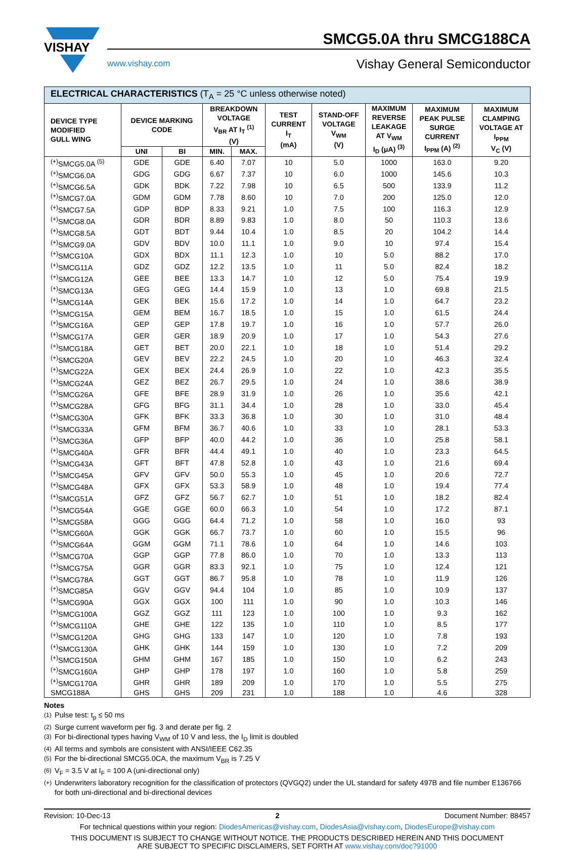VISHAY
SMCG5.0A thru SMCG188CA
www.vishay.com Vishay General Semiconductor
| ELECTRICAL CHARACTERISTICS (T<sub>A</sub> = 25 °C unless otherwise noted) | | | | | | | | | |
| --- | --- | --- | --- | --- | --- | --- | --- | --- | --- |
| DEVICE TYPE MODIFIED GULL WING | DEVICE MARKING CODE | | BREAKDOWN VOLTAGE V<sub>BR</sub> AT I<sub>T</sub> <sup>(1)</sup> (V) | | TEST CURRENT I<sub>T</sub> (mA) | STAND-OFF VOLTAGE V<sub>WM</sub> (V) | MAXIMUM REVERSE LEAKAGE AT V<sub>WM</sub> I<sub>D</sub> (μA) <sup>(3)</sup> | MAXIMUM PEAK PULSE SURGE CURRENT I<sub>PPM</sub> (A) <sup>(2)</sup> | MAXIMUM CLAMPING VOLTAGE AT I<sub>PPM</sub> V<sub>C</sub> (V) |
| | UNI | BI | MIN. | MAX. | | | | | |
| <sup>(+)</sup>SMCG5.0A <sup>(5)</sup> | GDE | GDE | 6.40 | 7.07 | 10 | 5.0 | 1000 | 163.0 | 9.20 |
| <sup>(+)</sup>SMCG6.0A | GDG | GDG | 6.67 | 7.37 | 10 | 6.0 | 1000 | 145.6 | 10.3 |
| <sup>(+)</sup>SMCG6.5A | GDK | BDK | 7.22 | 7.98 | 10 | 6.5 | 500 | 133.9 | 11.2 |
| <sup>(+)</sup>SMCG7.0A | GDM | GDM | 7.78 | 8.60 | 10 | 7.0 | 200 | 125.0 | 12.0 |
| <sup>(+)</sup>SMCG7.5A | GDP | BDP | 8.33 | 9.21 | 1.0 | 7.5 | 100 | 116.3 | 12.9 |
| <sup>(+)</sup>SMCG8.0A | GDR | BDR | 8.89 | 9.83 | 1.0 | 8.0 | 50 | 110.3 | 13.6 |
| <sup>(+)</sup>SMCG8.5A | GDT | BDT | 9.44 | 10.4 | 1.0 | 8.5 | 20 | 104.2 | 14.4 |
| <sup>(+)</sup>SMCG9.0A | GDV | BDV | 10.0 | 11.1 | 1.0 | 9.0 | 10 | 97.4 | 15.4 |
| <sup>(+)</sup>SMCG10A | GDX | BDX | 11.1 | 12.3 | 1.0 | 10 | 5.0 | 88.2 | 17.0 |
| <sup>(+)</sup>SMCG11A | GDZ | GDZ | 12.2 | 13.5 | 1.0 | 11 | 5.0 | 82.4 | 18.2 |
| <sup>(+)</sup>SMCG12A | GEE | BEE | 13.3 | 14.7 | 1.0 | 12 | 5.0 | 75.4 | 19.9 |
| <sup>(+)</sup>SMCG13A | GEG | GEG | 14.4 | 15.9 | 1.0 | 13 | 1.0 | 69.8 | 21.5 |
| <sup>(+)</sup>SMCG14A | GEK | BEK | 15.6 | 17.2 | 1.0 | 14 | 1.0 | 64.7 | 23.2 |
| <sup>(+)</sup>SMCG15A | GEM | BEM | 16.7 | 18.5 | 1.0 | 15 | 1.0 | 61.5 | 24.4 |
| <sup>(+)</sup>SMCG16A | GEP | GEP | 17.8 | 19.7 | 1.0 | 16 | 1.0 | 57.7 | 26.0 |
| <sup>(+)</sup>SMCG17A | GER | GER | 18.9 | 20.9 | 1.0 | 17 | 1.0 | 54.3 | 27.6 |
| <sup>(+)</sup>SMCG18A | GET | BET | 20.0 | 22.1 | 1.0 | 18 | 1.0 | 51.4 | 29.2 |
| <sup>(+)</sup>SMCG20A | GEV | BEV | 22.2 | 24.5 | 1.0 | 20 | 1.0 | 46.3 | 32.4 |
| <sup>(+)</sup>SMCG22A | GEX | BEX | 24.4 | 26.9 | 1.0 | 22 | 1.0 | 42.3 | 35.5 |
| <sup>(+)</sup>SMCG24A | GEZ | BEZ | 26.7 | 29.5 | 1.0 | 24 | 1.0 | 38.6 | 38.9 |
| <sup>(+)</sup>SMCG26A | GFE | BFE | 28.9 | 31.9 | 1.0 | 26 | 1.0 | 35.6 | 42.1 |
| <sup>(+)</sup>SMCG28A | GFG | BFG | 31.1 | 34.4 | 1.0 | 28 | 1.0 | 33.0 | 45.4 |
| <sup>(+)</sup>SMCG30A | GFK | BFK | 33.3 | 36.8 | 1.0 | 30 | 1.0 | 31.0 | 48.4 |
| <sup>(+)</sup>SMCG33A | GFM | BFM | 36.7 | 40.6 | 1.0 | 33 | 1.0 | 28.1 | 53.3 |
| <sup>(+)</sup>SMCG36A | GFP | BFP | 40.0 | 44.2 | 1.0 | 36 | 1.0 | 25.8 | 58.1 |
| <sup>(+)</sup>SMCG40A | GFR | BFR | 44.4 | 49.1 | 1.0 | 40 | 1.0 | 23.3 | 64.5 |
| <sup>(+)</sup>SMCG43A | GFT | BFT | 47.8 | 52.8 | 1.0 | 43 | 1.0 | 21.6 | 69.4 |
| <sup>(+)</sup>SMCG45A | GFV | GFV | 50.0 | 55.3 | 1.0 | 45 | 1.0 | 20.6 | 72.7 |
| <sup>(+)</sup>SMCG48A | GFX | GFX | 53.3 | 58.9 | 1.0 | 48 | 1.0 | 19.4 | 77.4 |
| <sup>(+)</sup>SMCG51A | GFZ | GFZ | 56.7 | 62.7 | 1.0 | 51 | 1.0 | 18.2 | 82.4 |
| <sup>(+)</sup>SMCG54A | GGE | GGE | 60.0 | 66.3 | 1.0 | 54 | 1.0 | 17.2 | 87.1 |
| <sup>(+)</sup>SMCG58A | GGG | GGG | 64.4 | 71.2 | 1.0 | 58 | 1.0 | 16.0 | 93 |
| <sup>(+)</sup>SMCG60A | GGK | GGK | 66.7 | 73.7 | 1.0 | 60 | 1.0 | 15.5 | 96 |
| <sup>(+)</sup>SMCG64A | GGM | GGM | 71.1 | 78.6 | 1.0 | 64 | 1.0 | 14.6 | 103 |
| <sup>(+)</sup>SMCG70A | GGP | GGP | 77.8 | 86.0 | 1.0 | 70 | 1.0 | 13.3 | 113 |
| <sup>(+)</sup>SMCG75A | GGR | GGR | 83.3 | 92.1 | 1.0 | 75 | 1.0 | 12.4 | 121 |
| <sup>(+)</sup>SMCG78A | GGT | GGT | 86.7 | 95.8 | 1.0 | 78 | 1.0 | 11.9 | 126 |
| <sup>(+)</sup>SMCG85A | GGV | GGV | 94.4 | 104 | 1.0 | 85 | 1.0 | 10.9 | 137 |
| <sup>(+)</sup>SMCG90A | GGX | GGX | 100 | 111 | 1.0 | 90 | 1.0 | 10.3 | 146 |
| <sup>(+)</sup>SMCG100A | GGZ | GGZ | 111 | 123 | 1.0 | 100 | 1.0 | 9.3 | 162 |
| <sup>(+)</sup>SMCG110A | GHE | GHE | 122 | 135 | 1.0 | 110 | 1.0 | 8.5 | 177 |
| <sup>(+)</sup>SMCG120A | GHG | GHG | 133 | 147 | 1.0 | 120 | 1.0 | 7.8 | 193 |
| <sup>(+)</sup>SMCG130A | GHK | GHK | 144 | 159 | 1.0 | 130 | 1.0 | 7.2 | 209 |
| <sup>(+)</sup>SMCG150A | GHM | GHM | 167 | 185 | 1.0 | 150 | 1.0 | 6.2 | 243 |
| <sup>(+)</sup>SMCG160A | GHP | GHP | 178 | 197 | 1.0 | 160 | 1.0 | 5.8 | 259 |
| <sup>(+)</sup>SMCG170A | GHR | GHR | 189 | 209 | 1.0 | 170 | 1.0 | 5.5 | 275 |
| SMCG188A | GHS | GHS | 209 | 231 | 1.0 | 188 | 1.0 | 4.6 | 328 |
Notes
<sup>(1)</sup> Pulse test: t<sub>p</sub> ≤ 50 ms
<sup>(2)</sup> Surge current waveform per fig. 3 and derate per fig. 2
<sup>(3)</sup> For bi-directional types having V<sub>WM</sub> of 10 V and less, the I<sub>D</sub> limit is doubled
<sup>(4)</sup> All terms and symbols are consistent with ANSI/IEEE C62.35
<sup>(5)</sup> For the bi-directional SMCG5.0CA, the maximum V<sub>BR</sub> is 7.25 V
<sup>(6)</sup> V<sub>F</sub> = 3.5 V at I<sub>F</sub> = 100 A (uni-directional only)
<sup>(+)</sup> Underwriters laboratory recognition for the classification of protectors (QVGQ2) under the UL standard for safety 497B and file number E136766 for both uni-directional and bi-directional devices
Revision: 10-Dec-13 2 Document Number: 88457
For technical questions within your region: DiodesAmericas@vishay.com, DiodesAsia@vishay.com, DiodesEurope@vishay.com
THIS DOCUMENT IS SUBJECT TO CHANGE WITHOUT NOTICE. THE PRODUCTS DESCRIBED HEREIN AND THIS DOCUMENT
ARE SUBJECT TO SPECIFIC DISCLAIMERS, SET FORTH AT www.vishay.com/doc?91000